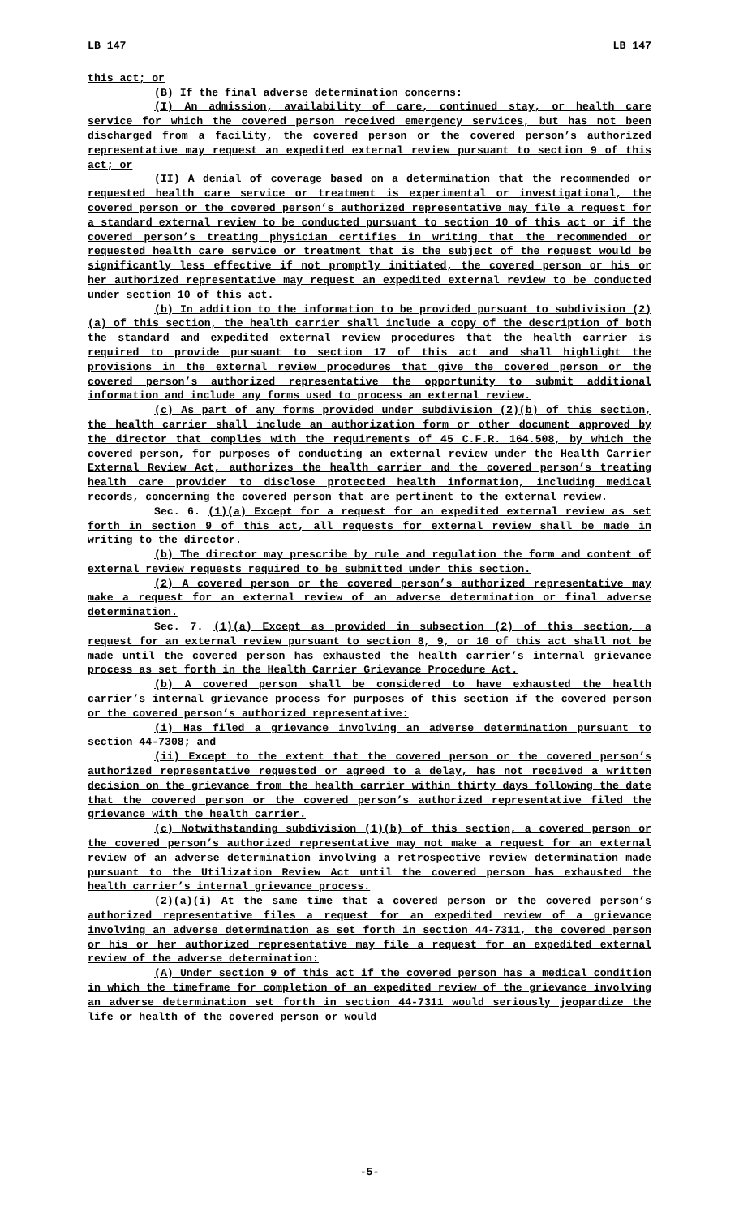LB 147 LB 147
this act; or
(B) If the final adverse determination concerns:
(I) An admission, availability of care, continued stay, or health care service for which the covered person received emergency services, but has not been discharged from a facility, the covered person or the covered person’s authorized representative may request an expedited external review pursuant to section 9 of this act; or
(II) A denial of coverage based on a determination that the recommended or requested health care service or treatment is experimental or investigational, the covered person or the covered person’s authorized representative may file a request for a standard external review to be conducted pursuant to section 10 of this act or if the covered person’s treating physician certifies in writing that the recommended or requested health care service or treatment that is the subject of the request would be significantly less effective if not promptly initiated, the covered person or his or her authorized representative may request an expedited external review to be conducted under section 10 of this act.
(b) In addition to the information to be provided pursuant to subdivision (2)(a) of this section, the health carrier shall include a copy of the description of both the standard and expedited external review procedures that the health carrier is required to provide pursuant to section 17 of this act and shall highlight the provisions in the external review procedures that give the covered person or the covered person’s authorized representative the opportunity to submit additional information and include any forms used to process an external review.
(c) As part of any forms provided under subdivision (2)(b) of this section, the health carrier shall include an authorization form or other document approved by the director that complies with the requirements of 45 C.F.R. 164.508, by which the covered person, for purposes of conducting an external review under the Health Carrier External Review Act, authorizes the health carrier and the covered person’s treating health care provider to disclose protected health information, including medical records, concerning the covered person that are pertinent to the external review.
Sec. 6. (1)(a) Except for a request for an expedited external review as set forth in section 9 of this act, all requests for external review shall be made in writing to the director.
(b) The director may prescribe by rule and regulation the form and content of external review requests required to be submitted under this section.
(2) A covered person or the covered person’s authorized representative may make a request for an external review of an adverse determination or final adverse determination.
Sec. 7. (1)(a) Except as provided in subsection (2) of this section, a request for an external review pursuant to section 8, 9, or 10 of this act shall not be made until the covered person has exhausted the health carrier’s internal grievance process as set forth in the Health Carrier Grievance Procedure Act.
(b) A covered person shall be considered to have exhausted the health carrier’s internal grievance process for purposes of this section if the covered person or the covered person’s authorized representative:
(i) Has filed a grievance involving an adverse determination pursuant to section 44-7308; and
(ii) Except to the extent that the covered person or the covered person’s authorized representative requested or agreed to a delay, has not received a written decision on the grievance from the health carrier within thirty days following the date that the covered person or the covered person’s authorized representative filed the grievance with the health carrier.
(c) Notwithstanding subdivision (1)(b) of this section, a covered person or the covered person’s authorized representative may not make a request for an external review of an adverse determination involving a retrospective review determination made pursuant to the Utilization Review Act until the covered person has exhausted the health carrier’s internal grievance process.
(2)(a)(i) At the same time that a covered person or the covered person’s authorized representative files a request for an expedited review of a grievance involving an adverse determination as set forth in section 44-7311, the covered person or his or her authorized representative may file a request for an expedited external review of the adverse determination:
(A) Under section 9 of this act if the covered person has a medical condition in which the timeframe for completion of an expedited review of the grievance involving an adverse determination set forth in section 44-7311 would seriously jeopardize the life or health of the covered person or would
-5-